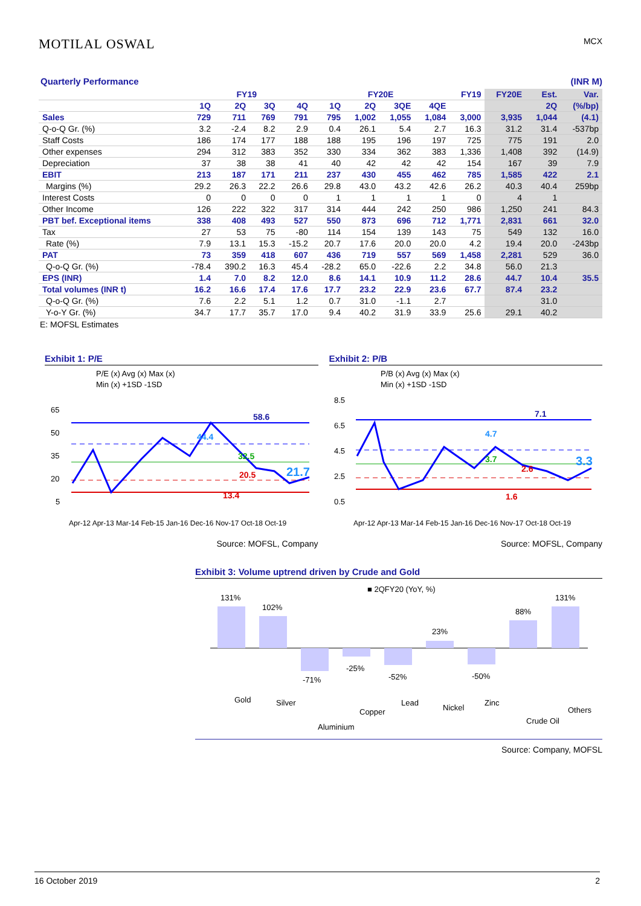MOTILAL OSWAL
MCX
Quarterly Performance (INR M)
| | FY19 | | | | FY20E | | | | FY19 | FY20E | Est. | Var. |
| --- | --- | --- | --- | --- | --- | --- | --- | --- | --- | --- | --- | --- |
| | 1Q | 2Q | 3Q | 4Q | 1Q | 2Q | 3QE | 4QE | | | 2Q | (%/bp) |
| Sales | 729 | 711 | 769 | 791 | 795 | 1,002 | 1,055 | 1,084 | 3,000 | 3,935 | 1,044 | (4.1) |
| Q-o-Q Gr. (%) | 3.2 | -2.4 | 8.2 | 2.9 | 0.4 | 26.1 | 5.4 | 2.7 | 16.3 | 31.2 | 31.4 | -537bp |
| Staff Costs | 186 | 174 | 177 | 188 | 188 | 195 | 196 | 197 | 725 | 775 | 191 | 2.0 |
| Other expenses | 294 | 312 | 383 | 352 | 330 | 334 | 362 | 383 | 1,336 | 1,408 | 392 | (14.9) |
| Depreciation | 37 | 38 | 38 | 41 | 40 | 42 | 42 | 42 | 154 | 167 | 39 | 7.9 |
| EBIT | 213 | 187 | 171 | 211 | 237 | 430 | 455 | 462 | 785 | 1,585 | 422 | 2.1 |
| Margins (%) | 29.2 | 26.3 | 22.2 | 26.6 | 29.8 | 43.0 | 43.2 | 42.6 | 26.2 | 40.3 | 40.4 | 259bp |
| Interest Costs | 0 | 0 | 0 | 0 | 1 | 1 | 1 | 1 | 0 | 4 | 1 | |
| Other Income | 126 | 222 | 322 | 317 | 314 | 444 | 242 | 250 | 986 | 1,250 | 241 | 84.3 |
| PBT bef. Exceptional items | 338 | 408 | 493 | 527 | 550 | 873 | 696 | 712 | 1,771 | 2,831 | 661 | 32.0 |
| Tax | 27 | 53 | 75 | -80 | 114 | 154 | 139 | 143 | 75 | 549 | 132 | 16.0 |
| Rate (%) | 7.9 | 13.1 | 15.3 | -15.2 | 20.7 | 17.6 | 20.0 | 20.0 | 4.2 | 19.4 | 20.0 | -243bp |
| PAT | 73 | 359 | 418 | 607 | 436 | 719 | 557 | 569 | 1,458 | 2,281 | 529 | 36.0 |
| Q-o-Q Gr. (%) | -78.4 | 390.2 | 16.3 | 45.4 | -28.2 | 65.0 | -22.6 | 2.2 | 34.8 | 56.0 | 21.3 | |
| EPS (INR) | 1.4 | 7.0 | 8.2 | 12.0 | 8.6 | 14.1 | 10.9 | 11.2 | 28.6 | 44.7 | 10.4 | 35.5 |
| Total volumes (INR t) | 16.2 | 16.6 | 17.4 | 17.6 | 17.7 | 23.2 | 22.9 | 23.6 | 67.7 | 87.4 | 23.2 | |
| Q-o-Q Gr. (%) | 7.6 | 2.2 | 5.1 | 1.2 | 0.7 | 31.0 | -1.1 | 2.7 | | | 31.0 | |
| Y-o-Y Gr. (%) | 34.7 | 17.7 | 35.7 | 17.0 | 9.4 | 40.2 | 31.9 | 33.9 | 25.6 | 29.1 | 40.2 | |
E: MOFSL Estimates
Exhibit 1: P/E
P/E (x) Avg (x) Max (x)
Min (x) +1SD -1SD
65
50
35
20
5
58.6
44.4
32.5
20.5
21.7
13.4
Apr-12 Apr-13 Mar-14 Feb-15 Jan-16 Dec-16 Nov-17 Oct-18 Oct-19
Source: MOFSL, Company
Exhibit 2: P/B
P/B (x) Avg (x) Max (x)
Min (x) +1SD -1SD
8.5
6.5
4.5
2.5
0.5
7.1
4.7
3.7
2.6
3.3
1.6
Apr-12 Apr-13 Mar-14 Feb-15 Jan-16 Dec-16 Nov-17 Oct-18 Oct-19
Source: MOFSL, Company
Exhibit 3: Volume uptrend driven by Crude and Gold
■ 2QFY20 (YoY, %)
131%
102%
-71%
-25%
-52%
23%
-50%
88%
131%
Gold
Silver
Aluminium
Copper
Lead
Nickel
Zinc
Crude Oil
Others
Source: Company, MOFSL
16 October 2019 2